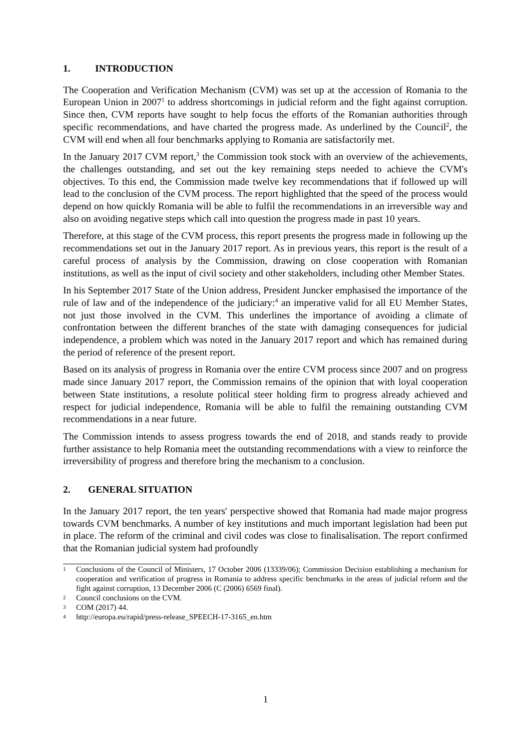1. INTRODUCTION
The Cooperation and Verification Mechanism (CVM) was set up at the accession of Romania to the European Union in 2007<sup>1</sup> to address shortcomings in judicial reform and the fight against corruption. Since then, CVM reports have sought to help focus the efforts of the Romanian authorities through specific recommendations, and have charted the progress made. As underlined by the Council<sup>2</sup>, the CVM will end when all four benchmarks applying to Romania are satisfactorily met.
In the January 2017 CVM report,<sup>3</sup> the Commission took stock with an overview of the achievements, the challenges outstanding, and set out the key remaining steps needed to achieve the CVM's objectives. To this end, the Commission made twelve key recommendations that if followed up will lead to the conclusion of the CVM process. The report highlighted that the speed of the process would depend on how quickly Romania will be able to fulfil the recommendations in an irreversible way and also on avoiding negative steps which call into question the progress made in past 10 years.
Therefore, at this stage of the CVM process, this report presents the progress made in following up the recommendations set out in the January 2017 report. As in previous years, this report is the result of a careful process of analysis by the Commission, drawing on close cooperation with Romanian institutions, as well as the input of civil society and other stakeholders, including other Member States.
In his September 2017 State of the Union address, President Juncker emphasised the importance of the rule of law and of the independence of the judiciary:<sup>4</sup> an imperative valid for all EU Member States, not just those involved in the CVM. This underlines the importance of avoiding a climate of confrontation between the different branches of the state with damaging consequences for judicial independence, a problem which was noted in the January 2017 report and which has remained during the period of reference of the present report.
Based on its analysis of progress in Romania over the entire CVM process since 2007 and on progress made since January 2017 report, the Commission remains of the opinion that with loyal cooperation between State institutions, a resolute political steer holding firm to progress already achieved and respect for judicial independence, Romania will be able to fulfil the remaining outstanding CVM recommendations in a near future.
The Commission intends to assess progress towards the end of 2018, and stands ready to provide further assistance to help Romania meet the outstanding recommendations with a view to reinforce the irreversibility of progress and therefore bring the mechanism to a conclusion.
2. GENERAL SITUATION
In the January 2017 report, the ten years' perspective showed that Romania had made major progress towards CVM benchmarks. A number of key institutions and much important legislation had been put in place. The reform of the criminal and civil codes was close to finalisalisation. The report confirmed that the Romanian judicial system had profoundly
1 Conclusions of the Council of Ministers, 17 October 2006 (13339/06); Commission Decision establishing a mechanism for cooperation and verification of progress in Romania to address specific benchmarks in the areas of judicial reform and the fight against corruption, 13 December 2006 (C (2006) 6569 final).
2 Council conclusions on the CVM.
3 COM (2017) 44.
4 http://europa.eu/rapid/press-release_SPEECH-17-3165_en.htm
1